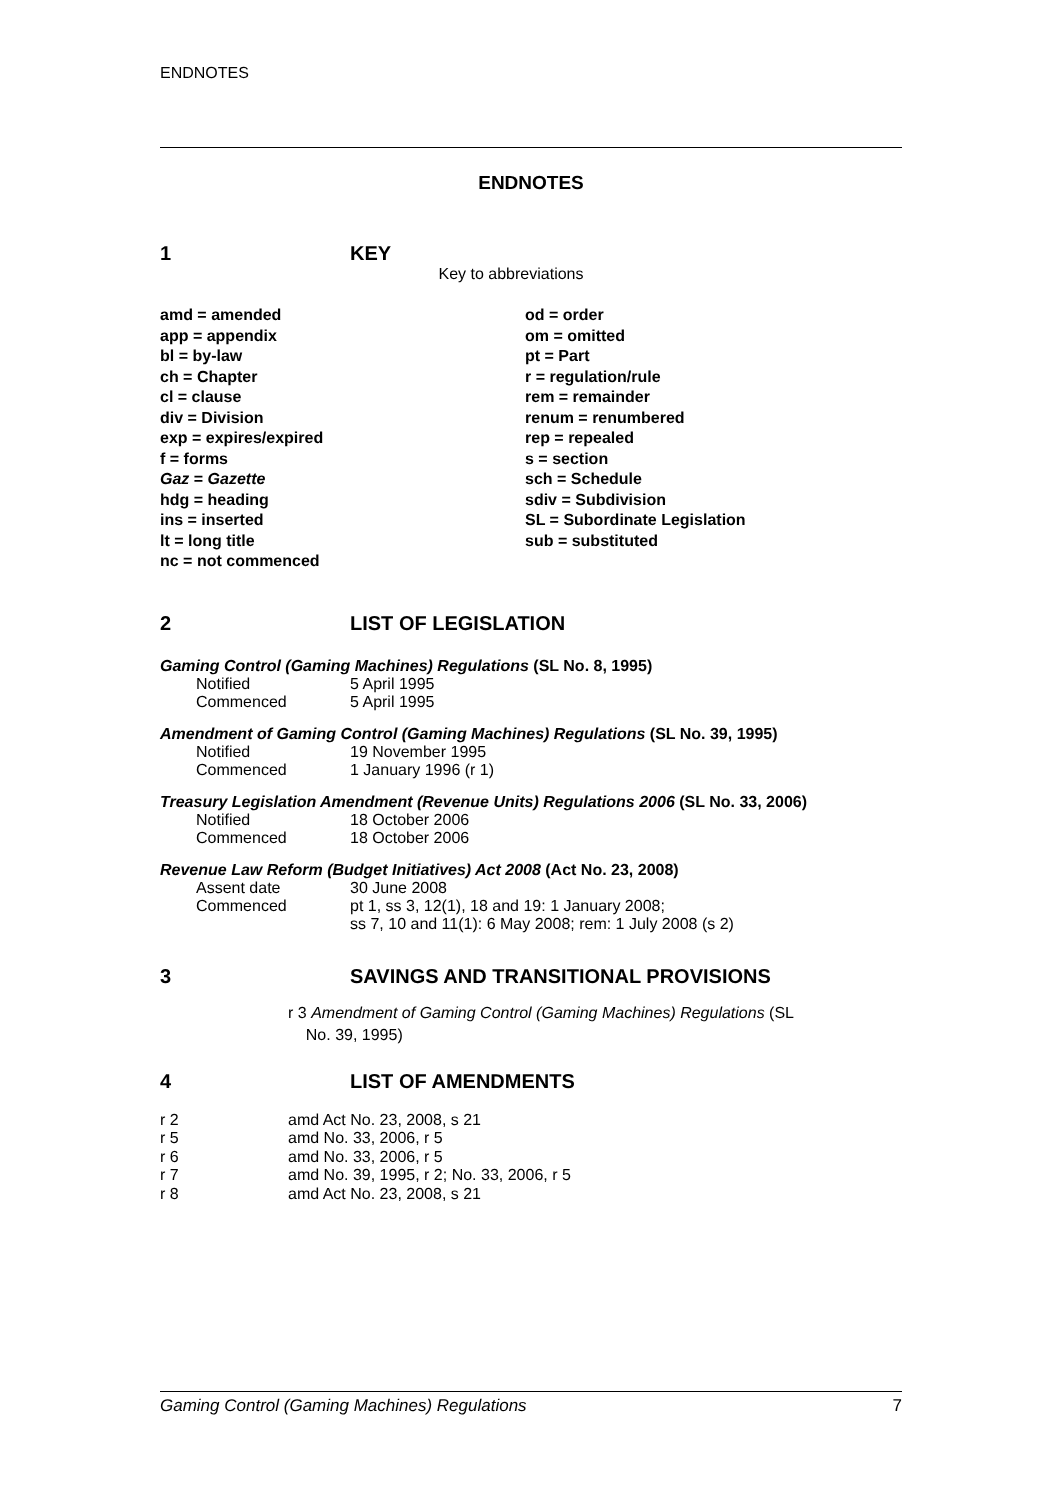ENDNOTES
ENDNOTES
1 KEY
Key to abbreviations
amd = amended
app = appendix
bl = by-law
ch = Chapter
cl = clause
div = Division
exp = expires/expired
f = forms
Gaz = Gazette
hdg = heading
ins = inserted
lt = long title
nc = not commenced
od = order
om = omitted
pt = Part
r = regulation/rule
rem = remainder
renum = renumbered
rep = repealed
s = section
sch = Schedule
sdiv = Subdivision
SL = Subordinate Legislation
sub = substituted
2 LIST OF LEGISLATION
Gaming Control (Gaming Machines) Regulations (SL No. 8, 1995)
Notified 5 April 1995
Commenced 5 April 1995
Amendment of Gaming Control (Gaming Machines) Regulations (SL No. 39, 1995)
Notified 19 November 1995
Commenced 1 January 1996 (r 1)
Treasury Legislation Amendment (Revenue Units) Regulations 2006 (SL No. 33, 2006)
Notified 18 October 2006
Commenced 18 October 2006
Revenue Law Reform (Budget Initiatives) Act 2008 (Act No. 23, 2008)
Assent date 30 June 2008
Commenced pt 1, ss 3, 12(1), 18 and 19: 1 January 2008;
ss 7, 10 and 11(1): 6 May 2008; rem: 1 July 2008 (s 2)
3 SAVINGS AND TRANSITIONAL PROVISIONS
r 3 Amendment of Gaming Control (Gaming Machines) Regulations (SL
No. 39, 1995)
4 LIST OF AMENDMENTS
| r 2 | amd Act No. 23, 2008, s 21 |
| r 5 | amd No. 33, 2006, r 5 |
| r 6 | amd No. 33, 2006, r 5 |
| r 7 | amd No. 39, 1995, r 2; No. 33, 2006, r 5 |
| r 8 | amd Act No. 23, 2008, s 21 |
Gaming Control (Gaming Machines) Regulations 7